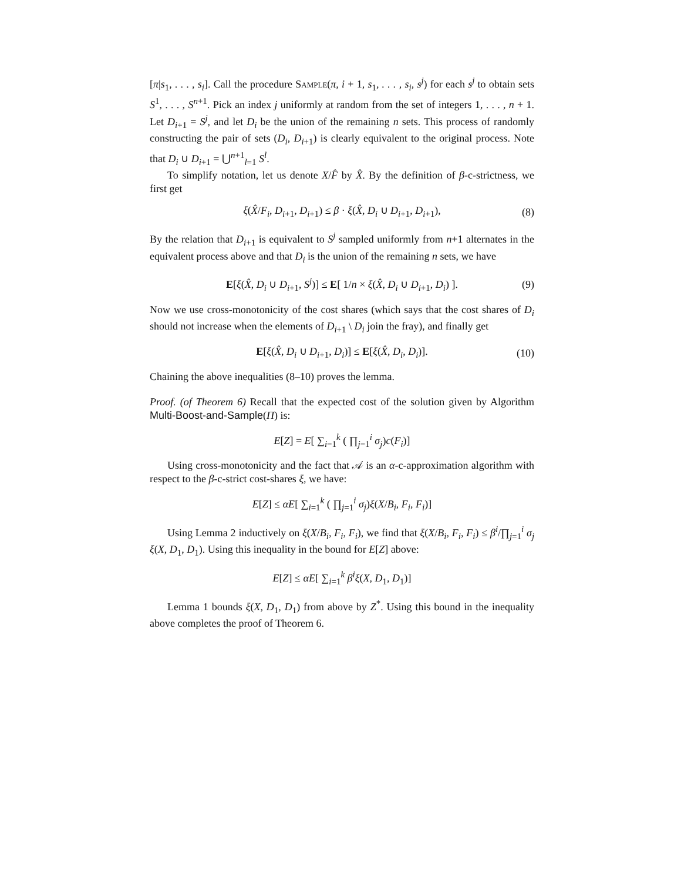[π|s<sub>1</sub>, . . . , s<sub>i</sub>]. Call the procedure Sample(π, i + 1, s<sub>1</sub>, . . . , s<sub>i</sub>, s<sup>j</sup>) for each s<sup>j</sup> to obtain sets S<sup>1</sup>, . . . , S<sup>n+1</sup>. Pick an index j uniformly at random from the set of integers 1, . . . , n + 1. Let D<sub>i+1</sub> = S<sup>j</sup>, and let D<sub>i</sub> be the union of the remaining n sets. This process of randomly constructing the pair of sets (D<sub>i</sub>, D<sub>i+1</sub>) is clearly equivalent to the original process. Note that D<sub>i</sub> ∪ D<sub>i+1</sub> = ⋃<sup>n+1</sup><sub>l=1</sub> S<sup>l</sup>.
To simplify notation, let us denote X/F̂ by X̂. By the definition of β-c-strictness, we first get
ξ(X̂/F<sub>i</sub>, D<sub>i+1</sub>, D<sub>i+1</sub>) ≤ β · ξ(X̂, D<sub>i</sub> ∪ D<sub>i+1</sub>, D<sub>i+1</sub>), (8)
By the relation that D<sub>i+1</sub> is equivalent to S<sup>j</sup> sampled uniformly from n+1 alternates in the equivalent process above and that D<sub>i</sub> is the union of the remaining n sets, we have
E[ξ(X̂, D<sub>i</sub> ∪ D<sub>i+1</sub>, S<sup>j</sup>)] ≤ E[ 1/n × ξ(X̂, D<sub>i</sub> ∪ D<sub>i+1</sub>, D<sub>i</sub>) ]. (9)
Now we use cross-monotonicity of the cost shares (which says that the cost shares of D<sub>i</sub> should not increase when the elements of D<sub>i+1</sub> \ D<sub>i</sub> join the fray), and finally get
E[ξ(X̂, D<sub>i</sub> ∪ D<sub>i+1</sub>, D<sub>i</sub>)] ≤ E[ξ(X̂, D<sub>i</sub>, D<sub>i</sub>)]. (10)
Chaining the above inequalities (8–10) proves the lemma.
Proof. (of Theorem 6) Recall that the expected cost of the solution given by Algorithm Multi-Boost-and-Sample(Π) is:
E[Z] = E[ ∑<sub>i=1</sub><sup>k</sup> ( ∏<sub>j=1</sub><sup>i</sup> σ<sub>j</sub>)c(F<sub>i</sub>)]
Using cross-monotonicity and the fact that 𝒜 is an α-c-approximation algorithm with respect to the β-c-strict cost-shares ξ, we have:
E[Z] ≤ αE[ ∑<sub>i=1</sub><sup>k</sup> ( ∏<sub>j=1</sub><sup>i</sup> σ<sub>j</sub>)ξ(X/B<sub>i</sub>, F<sub>i</sub>, F<sub>i</sub>)]
Using Lemma 2 inductively on ξ(X/B<sub>i</sub>, F<sub>i</sub>, F<sub>i</sub>), we find that ξ(X/B<sub>i</sub>, F<sub>i</sub>, F<sub>i</sub>) ≤ β<sup>i</sup>/∏<sub>j=1</sub><sup>i</sup> σ<sub>j</sub> ξ(X, D<sub>1</sub>, D<sub>1</sub>). Using this inequality in the bound for E[Z] above:
E[Z] ≤ αE[ ∑<sub>i=1</sub><sup>k</sup> β<sup>i</sup> ξ(X, D<sub>1</sub>, D<sub>1</sub>)]
Lemma 1 bounds ξ(X, D<sub>1</sub>, D<sub>1</sub>) from above by Z<sup>*</sup>. Using this bound in the inequality above completes the proof of Theorem 6.